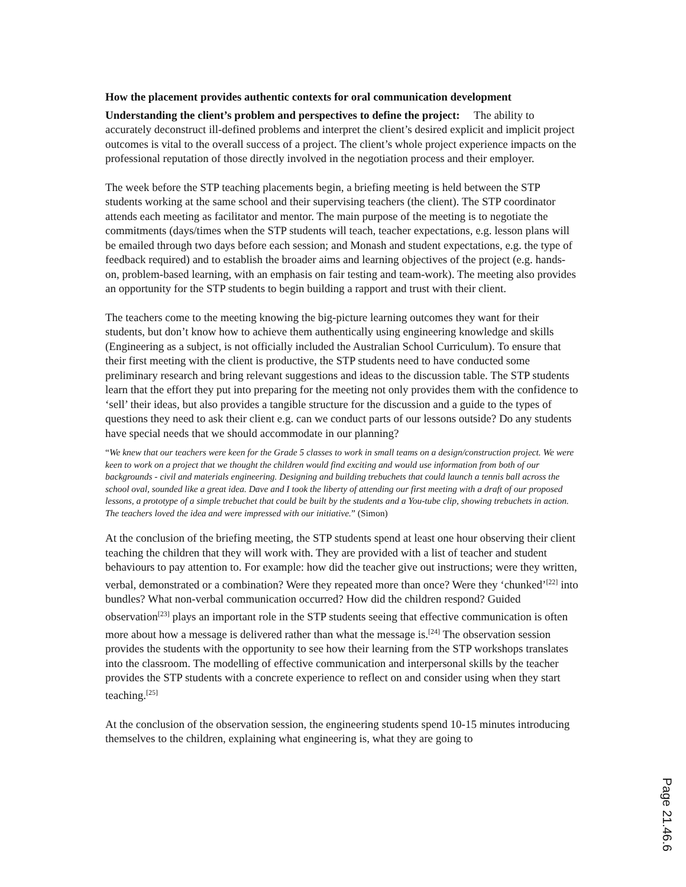How the placement provides authentic contexts for oral communication development
Understanding the client’s problem and perspectives to define the project: The ability to accurately deconstruct ill-defined problems and interpret the client’s desired explicit and implicit project outcomes is vital to the overall success of a project. The client’s whole project experience impacts on the professional reputation of those directly involved in the negotiation process and their employer.
The week before the STP teaching placements begin, a briefing meeting is held between the STP students working at the same school and their supervising teachers (the client). The STP coordinator attends each meeting as facilitator and mentor. The main purpose of the meeting is to negotiate the commitments (days/times when the STP students will teach, teacher expectations, e.g. lesson plans will be emailed through two days before each session; and Monash and student expectations, e.g. the type of feedback required) and to establish the broader aims and learning objectives of the project (e.g. hands-on, problem-based learning, with an emphasis on fair testing and team-work). The meeting also provides an opportunity for the STP students to begin building a rapport and trust with their client.
The teachers come to the meeting knowing the big-picture learning outcomes they want for their students, but don’t know how to achieve them authentically using engineering knowledge and skills (Engineering as a subject, is not officially included the Australian School Curriculum). To ensure that their first meeting with the client is productive, the STP students need to have conducted some preliminary research and bring relevant suggestions and ideas to the discussion table. The STP students learn that the effort they put into preparing for the meeting not only provides them with the confidence to ‘sell’ their ideas, but also provides a tangible structure for the discussion and a guide to the types of questions they need to ask their client e.g. can we conduct parts of our lessons outside? Do any students have special needs that we should accommodate in our planning?
“We knew that our teachers were keen for the Grade 5 classes to work in small teams on a design/construction project. We were keen to work on a project that we thought the children would find exciting and would use information from both of our backgrounds - civil and materials engineering. Designing and building trebuchets that could launch a tennis ball across the school oval, sounded like a great idea. Dave and I took the liberty of attending our first meeting with a draft of our proposed lessons, a prototype of a simple trebuchet that could be built by the students and a You-tube clip, showing trebuchets in action. The teachers loved the idea and were impressed with our initiative.” (Simon)
At the conclusion of the briefing meeting, the STP students spend at least one hour observing their client teaching the children that they will work with. They are provided with a list of teacher and student behaviours to pay attention to. For example: how did the teacher give out instructions; were they written, verbal, demonstrated or a combination? Were they repeated more than once? Were they ‘chunked’<sup>[22]</sup> into bundles? What non-verbal communication occurred? How did the children respond? Guided observation<sup>[23]</sup> plays an important role in the STP students seeing that effective communication is often more about how a message is delivered rather than what the message is.<sup>[24]</sup> The observation session provides the students with the opportunity to see how their learning from the STP workshops translates into the classroom. The modelling of effective communication and interpersonal skills by the teacher provides the STP students with a concrete experience to reflect on and consider using when they start teaching.<sup>[25]</sup>
At the conclusion of the observation session, the engineering students spend 10-15 minutes introducing themselves to the children, explaining what engineering is, what they are going to
Page 21.46.6